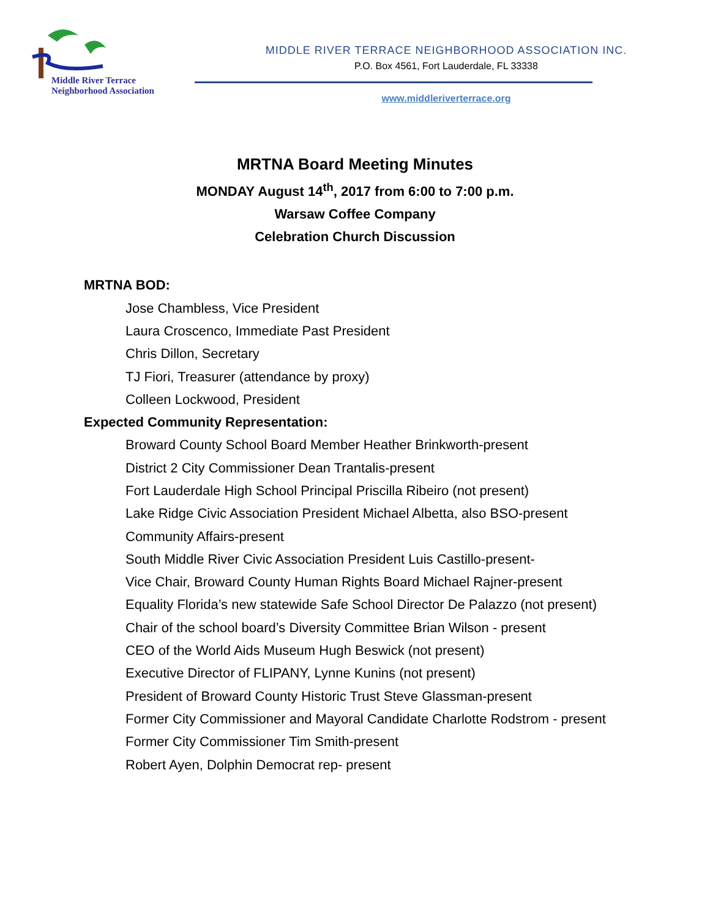Middle River Terrace
Neighborhood Association
MIDDLE RIVER TERRACE NEIGHBORHOOD ASSOCIATION INC.
P.O. Box 4561, Fort Lauderdale, FL 33338
www.middleriverterrace.org
MRTNA Board Meeting Minutes
MONDAY August 14<sup>th</sup>, 2017 from 6:00 to 7:00 p.m.
Warsaw Coffee Company
Celebration Church Discussion
MRTNA BOD:
Jose Chambless, Vice President
Laura Croscenco, Immediate Past President
Chris Dillon, Secretary
TJ Fiori, Treasurer (attendance by proxy)
Colleen Lockwood, President
Expected Community Representation:
Broward County School Board Member Heather Brinkworth-present
District 2 City Commissioner Dean Trantalis-present
Fort Lauderdale High School Principal Priscilla Ribeiro (not present)
Lake Ridge Civic Association President Michael Albetta, also BSO-present Community Affairs-present
South Middle River Civic Association President Luis Castillo-present-
Vice Chair, Broward County Human Rights Board Michael Rajner-present
Equality Florida’s new statewide Safe School Director De Palazzo (not present)
Chair of the school board’s Diversity Committee Brian Wilson - present
CEO of the World Aids Museum Hugh Beswick (not present)
Executive Director of FLIPANY, Lynne Kunins (not present)
President of Broward County Historic Trust Steve Glassman-present
Former City Commissioner and Mayoral Candidate Charlotte Rodstrom - present
Former City Commissioner Tim Smith-present
Robert Ayen, Dolphin Democrat rep- present